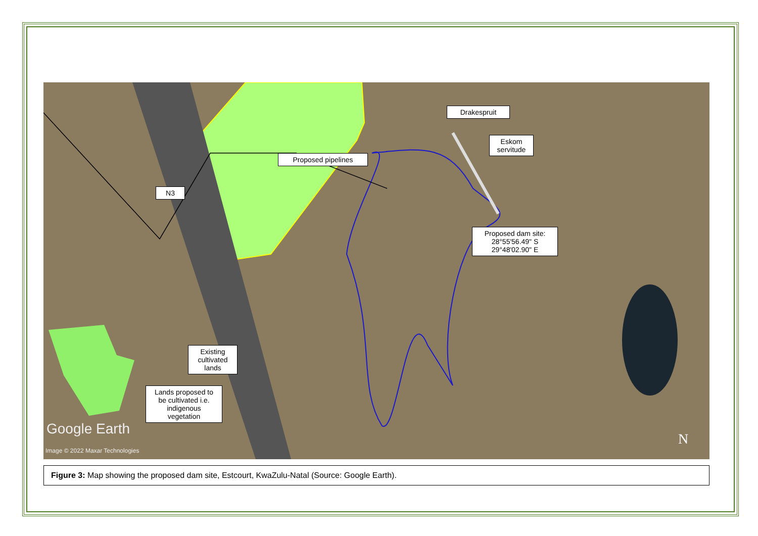Drakespruit
Eskom servitude
Proposed pipelines
N3
Proposed dam site:
28°55'56.49" S
29°48'02.90" E
Existing cultivated lands
Lands proposed to be cultivated i.e. indigenous vegetation
Google Earth
Image © 2022 Maxar Technologies
N
Figure 3: Map showing the proposed dam site, Estcourt, KwaZulu-Natal (Source: Google Earth).